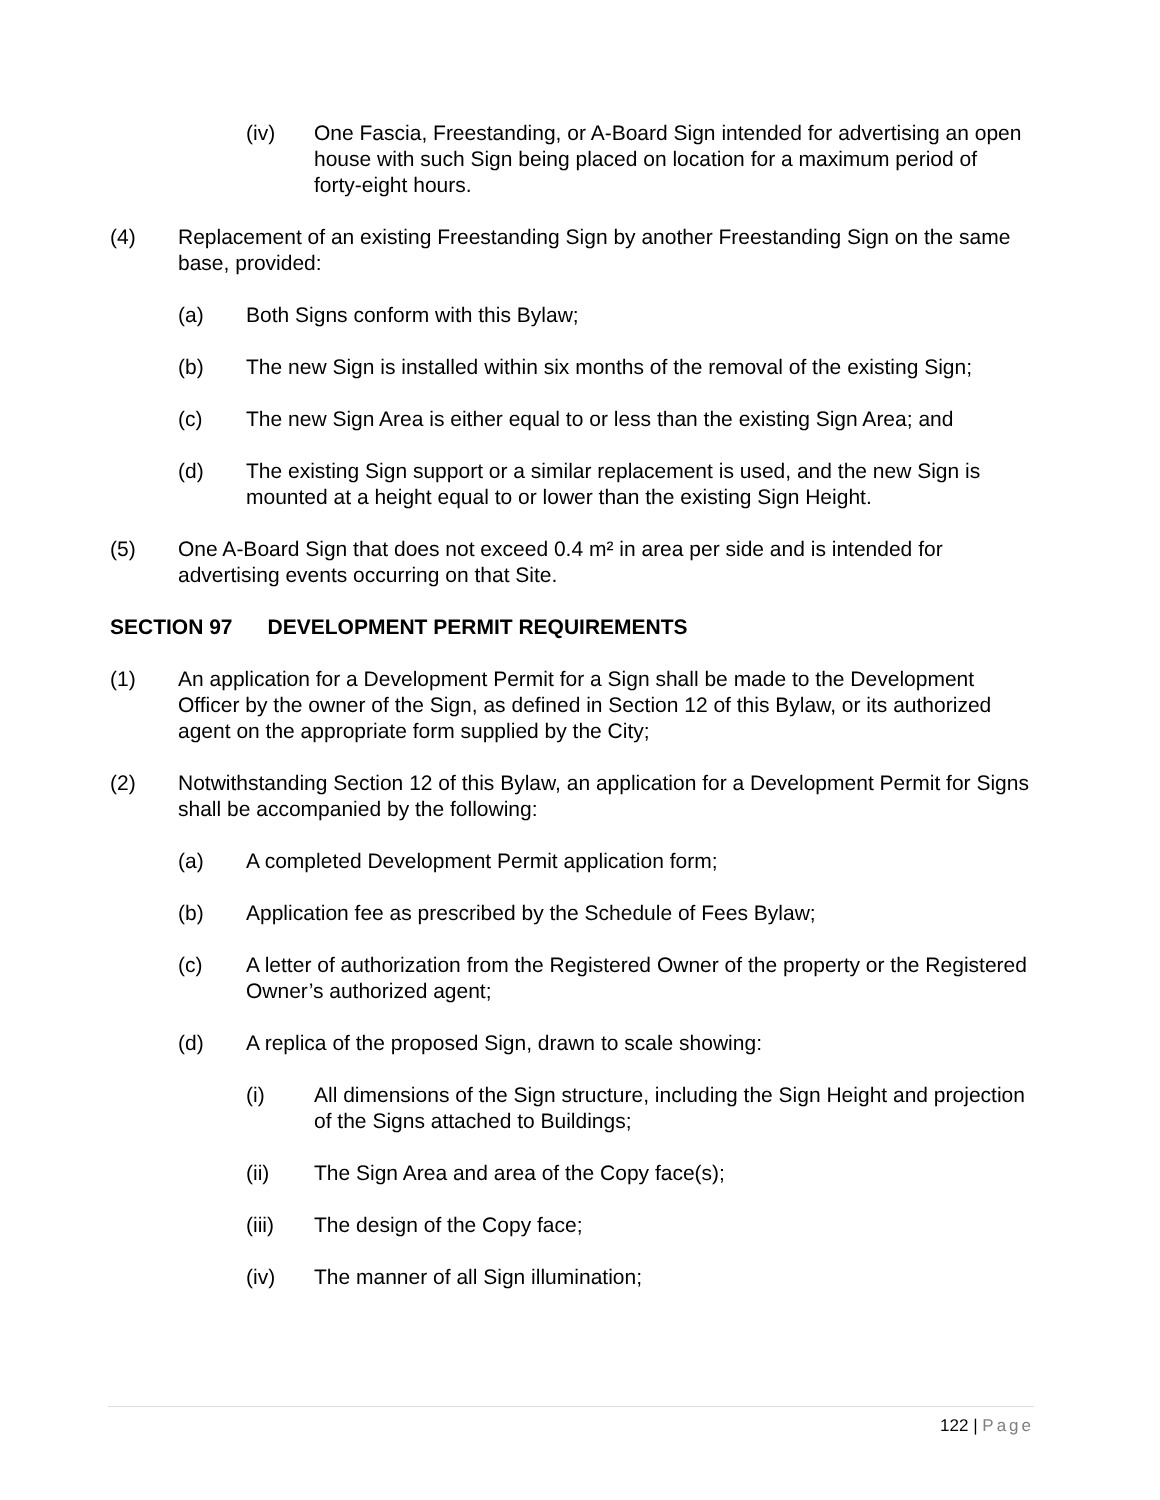(iv) One Fascia, Freestanding, or A-Board Sign intended for advertising an open house with such Sign being placed on location for a maximum period of forty-eight hours.
(4) Replacement of an existing Freestanding Sign by another Freestanding Sign on the same base, provided:
(a) Both Signs conform with this Bylaw;
(b) The new Sign is installed within six months of the removal of the existing Sign;
(c) The new Sign Area is either equal to or less than the existing Sign Area; and
(d) The existing Sign support or a similar replacement is used, and the new Sign is mounted at a height equal to or lower than the existing Sign Height.
(5) One A-Board Sign that does not exceed 0.4 m² in area per side and is intended for advertising events occurring on that Site.
SECTION 97 DEVELOPMENT PERMIT REQUIREMENTS
(1) An application for a Development Permit for a Sign shall be made to the Development Officer by the owner of the Sign, as defined in Section 12 of this Bylaw, or its authorized agent on the appropriate form supplied by the City;
(2) Notwithstanding Section 12 of this Bylaw, an application for a Development Permit for Signs shall be accompanied by the following:
(a) A completed Development Permit application form;
(b) Application fee as prescribed by the Schedule of Fees Bylaw;
(c) A letter of authorization from the Registered Owner of the property or the Registered Owner’s authorized agent;
(d) A replica of the proposed Sign, drawn to scale showing:
(i) All dimensions of the Sign structure, including the Sign Height and projection of the Signs attached to Buildings;
(ii) The Sign Area and area of the Copy face(s);
(iii) The design of the Copy face;
(iv) The manner of all Sign illumination;
122 | Page